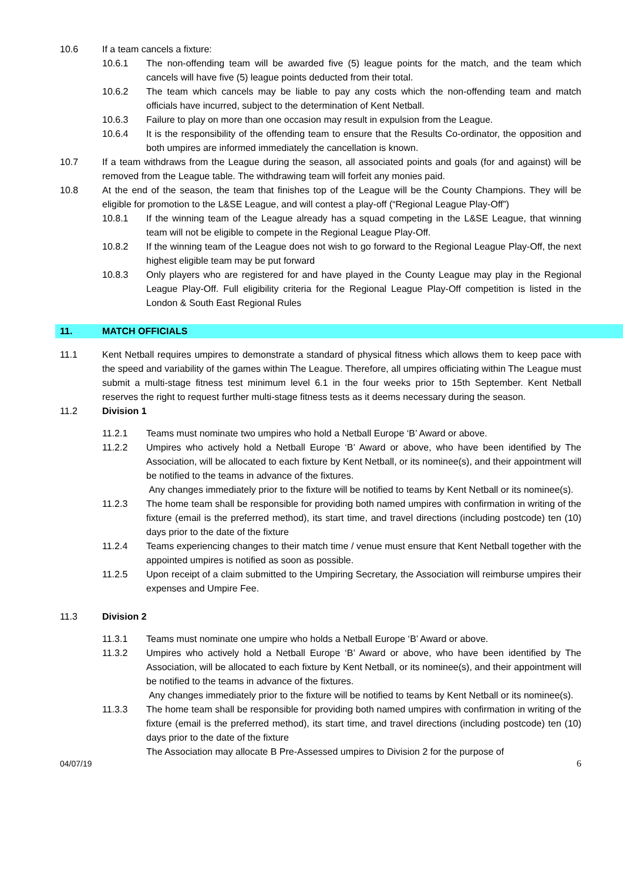10.6 If a team cancels a fixture:
10.6.1 The non-offending team will be awarded five (5) league points for the match, and the team which cancels will have five (5) league points deducted from their total.
10.6.2 The team which cancels may be liable to pay any costs which the non-offending team and match officials have incurred, subject to the determination of Kent Netball.
10.6.3 Failure to play on more than one occasion may result in expulsion from the League.
10.6.4 It is the responsibility of the offending team to ensure that the Results Co-ordinator, the opposition and both umpires are informed immediately the cancellation is known.
10.7 If a team withdraws from the League during the season, all associated points and goals (for and against) will be removed from the League table. The withdrawing team will forfeit any monies paid.
10.8 At the end of the season, the team that finishes top of the League will be the County Champions. They will be eligible for promotion to the L&SE League, and will contest a play-off (“Regional League Play-Off”)
10.8.1 If the winning team of the League already has a squad competing in the L&SE League, that winning team will not be eligible to compete in the Regional League Play-Off.
10.8.2 If the winning team of the League does not wish to go forward to the Regional League Play-Off, the next highest eligible team may be put forward
10.8.3 Only players who are registered for and have played in the County League may play in the Regional League Play-Off. Full eligibility criteria for the Regional League Play-Off competition is listed in the London & South East Regional Rules
11. MATCH OFFICIALS
11.1 Kent Netball requires umpires to demonstrate a standard of physical fitness which allows them to keep pace with the speed and variability of the games within The League. Therefore, all umpires officiating within The League must submit a multi-stage fitness test minimum level 6.1 in the four weeks prior to 15th September. Kent Netball reserves the right to request further multi-stage fitness tests as it deems necessary during the season.
11.2 Division 1
11.2.1 Teams must nominate two umpires who hold a Netball Europe ‘B’ Award or above.
11.2.2 Umpires who actively hold a Netball Europe ‘B’ Award or above, who have been identified by The Association, will be allocated to each fixture by Kent Netball, or its nominee(s), and their appointment will be notified to the teams in advance of the fixtures.
Any changes immediately prior to the fixture will be notified to teams by Kent Netball or its nominee(s).
11.2.3 The home team shall be responsible for providing both named umpires with confirmation in writing of the fixture (email is the preferred method), its start time, and travel directions (including postcode) ten (10) days prior to the date of the fixture
11.2.4 Teams experiencing changes to their match time / venue must ensure that Kent Netball together with the appointed umpires is notified as soon as possible.
11.2.5 Upon receipt of a claim submitted to the Umpiring Secretary, the Association will reimburse umpires their expenses and Umpire Fee.
11.3 Division 2
11.3.1 Teams must nominate one umpire who holds a Netball Europe ‘B’ Award or above.
11.3.2 Umpires who actively hold a Netball Europe ‘B’ Award or above, who have been identified by The Association, will be allocated to each fixture by Kent Netball, or its nominee(s), and their appointment will be notified to the teams in advance of the fixtures.
Any changes immediately prior to the fixture will be notified to teams by Kent Netball or its nominee(s).
11.3.3 The home team shall be responsible for providing both named umpires with confirmation in writing of the fixture (email is the preferred method), its start time, and travel directions (including postcode) ten (10) days prior to the date of the fixture
The Association may allocate B Pre-Assessed umpires to Division 2 for the purpose of
04/07/19 6